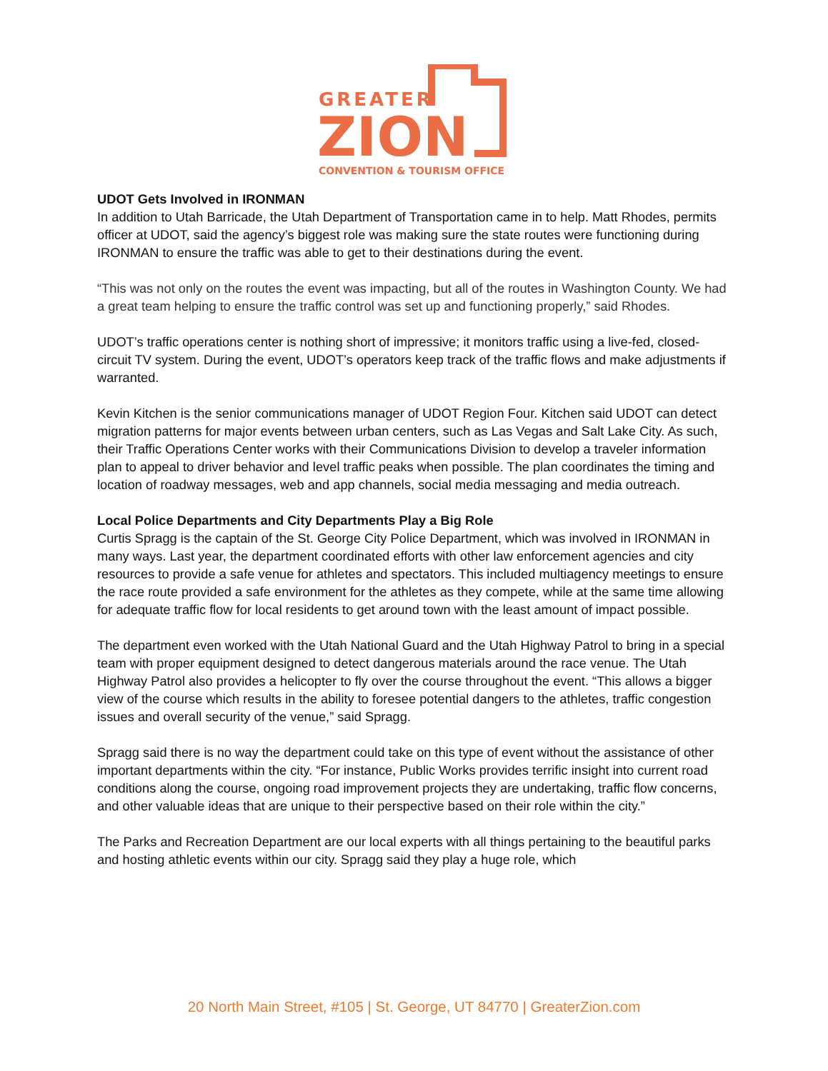GREATER
ZION
CONVENTION & TOURISM OFFICE
UDOT Gets Involved in IRONMAN
In addition to Utah Barricade, the Utah Department of Transportation came in to help. Matt Rhodes, permits officer at UDOT, said the agency’s biggest role was making sure the state routes were functioning during IRONMAN to ensure the traffic was able to get to their destinations during the event.
“This was not only on the routes the event was impacting, but all of the routes in Washington County. We had a great team helping to ensure the traffic control was set up and functioning properly,” said Rhodes.
UDOT’s traffic operations center is nothing short of impressive; it monitors traffic using a live-fed, closed-circuit TV system. During the event, UDOT’s operators keep track of the traffic flows and make adjustments if warranted.
Kevin Kitchen is the senior communications manager of UDOT Region Four. Kitchen said UDOT can detect migration patterns for major events between urban centers, such as Las Vegas and Salt Lake City. As such, their Traffic Operations Center works with their Communications Division to develop a traveler information plan to appeal to driver behavior and level traffic peaks when possible. The plan coordinates the timing and location of roadway messages, web and app channels, social media messaging and media outreach.
Local Police Departments and City Departments Play a Big Role
Curtis Spragg is the captain of the St. George City Police Department, which was involved in IRONMAN in many ways. Last year, the department coordinated efforts with other law enforcement agencies and city resources to provide a safe venue for athletes and spectators. This included multiagency meetings to ensure the race route provided a safe environment for the athletes as they compete, while at the same time allowing for adequate traffic flow for local residents to get around town with the least amount of impact possible.
The department even worked with the Utah National Guard and the Utah Highway Patrol to bring in a special team with proper equipment designed to detect dangerous materials around the race venue. The Utah Highway Patrol also provides a helicopter to fly over the course throughout the event. “This allows a bigger view of the course which results in the ability to foresee potential dangers to the athletes, traffic congestion issues and overall security of the venue,” said Spragg.
Spragg said there is no way the department could take on this type of event without the assistance of other important departments within the city. “For instance, Public Works provides terrific insight into current road conditions along the course, ongoing road improvement projects they are undertaking, traffic flow concerns, and other valuable ideas that are unique to their perspective based on their role within the city.”
The Parks and Recreation Department are our local experts with all things pertaining to the beautiful parks and hosting athletic events within our city. Spragg said they play a huge role, which
20 North Main Street, #105 | St. George, UT 84770 | GreaterZion.com